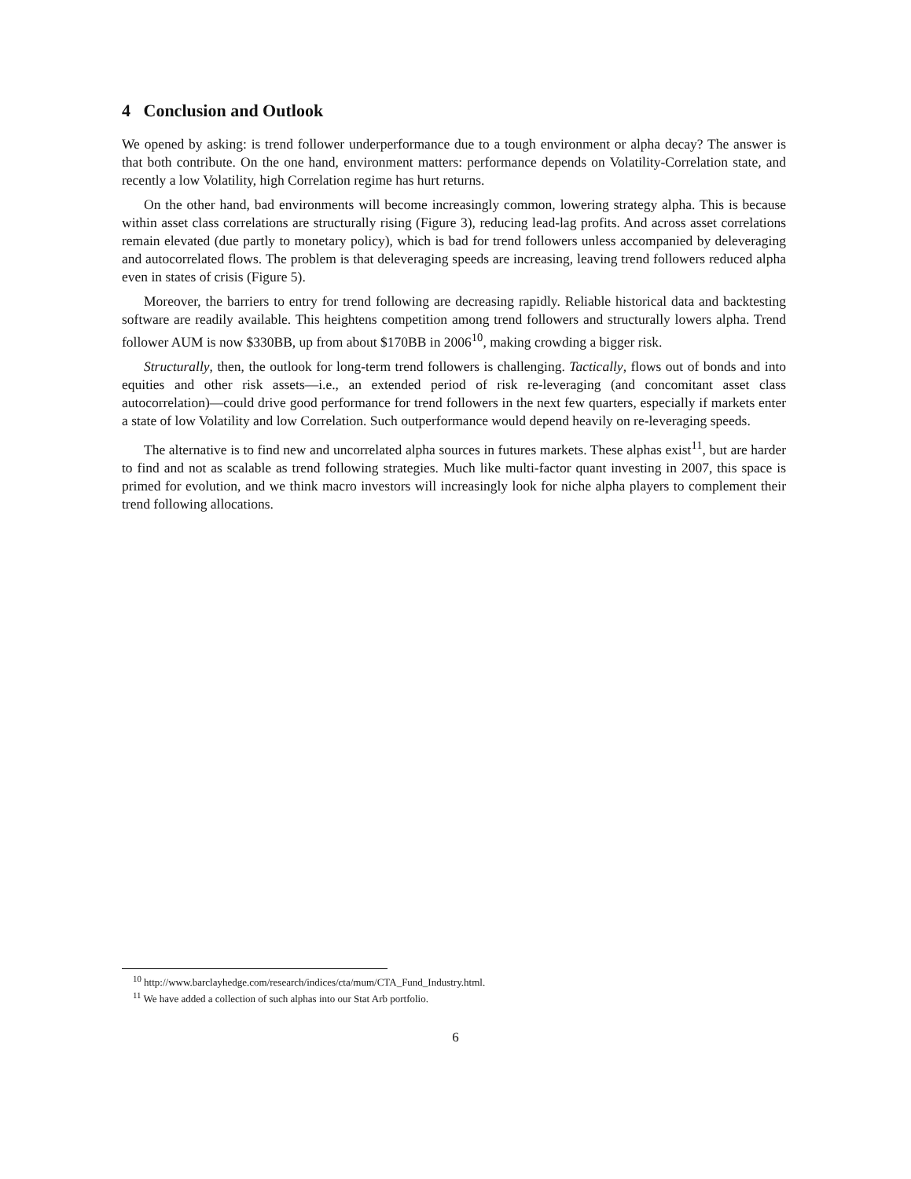4 Conclusion and Outlook
We opened by asking: is trend follower underperformance due to a tough environment or alpha decay? The answer is that both contribute. On the one hand, environment matters: performance depends on Volatility-Correlation state, and recently a low Volatility, high Correlation regime has hurt returns.
On the other hand, bad environments will become increasingly common, lowering strategy alpha. This is because within asset class correlations are structurally rising (Figure 3), reducing lead-lag profits. And across asset correlations remain elevated (due partly to monetary policy), which is bad for trend followers unless accompanied by deleveraging and autocorrelated flows. The problem is that deleveraging speeds are increasing, leaving trend followers reduced alpha even in states of crisis (Figure 5).
Moreover, the barriers to entry for trend following are decreasing rapidly. Reliable historical data and backtesting software are readily available. This heightens competition among trend followers and structurally lowers alpha. Trend follower AUM is now $330BB, up from about $170BB in 2006<sup>10</sup>, making crowding a bigger risk.
Structurally, then, the outlook for long-term trend followers is challenging. Tactically, flows out of bonds and into equities and other risk assets—i.e., an extended period of risk re-leveraging (and concomitant asset class autocorrelation)—could drive good performance for trend followers in the next few quarters, especially if markets enter a state of low Volatility and low Correlation. Such outperformance would depend heavily on re-leveraging speeds.
The alternative is to find new and uncorrelated alpha sources in futures markets. These alphas exist<sup>11</sup>, but are harder to find and not as scalable as trend following strategies. Much like multi-factor quant investing in 2007, this space is primed for evolution, and we think macro investors will increasingly look for niche alpha players to complement their trend following allocations.
<sup>10</sup> http://www.barclayhedge.com/research/indices/cta/mum/CTA_Fund_Industry.html.
<sup>11</sup> We have added a collection of such alphas into our Stat Arb portfolio.
6